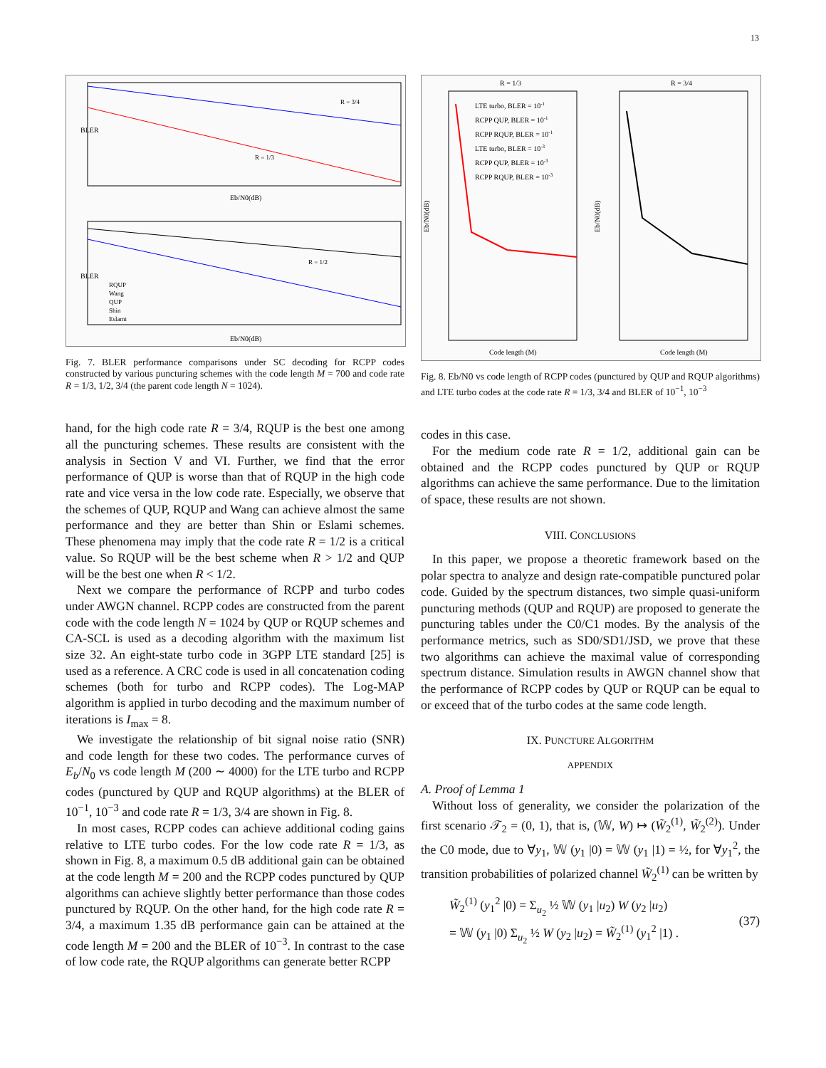13
BLER
Eb/N0(dB)
R = 3/4
R = 1/3
BLER
R = 1/2
RQUP
Wang
QUP
Shin
Eslami
Eb/N0(dB)
Fig. 7. BLER performance comparisons under SC decoding for RCPP codes constructed by various puncturing schemes with the code length M = 700 and code rate R = 1/3, 1/2, 3/4 (the parent code length N = 1024).
hand, for the high code rate R = 3/4, RQUP is the best one among all the puncturing schemes. These results are consistent with the analysis in Section V and VI. Further, we find that the error performance of QUP is worse than that of RQUP in the high code rate and vice versa in the low code rate. Especially, we observe that the schemes of QUP, RQUP and Wang can achieve almost the same performance and they are better than Shin or Eslami schemes. These phenomena may imply that the code rate R = 1/2 is a critical value. So RQUP will be the best scheme when R > 1/2 and QUP will be the best one when R < 1/2.
Next we compare the performance of RCPP and turbo codes under AWGN channel. RCPP codes are constructed from the parent code with the code length N = 1024 by QUP or RQUP schemes and CA-SCL is used as a decoding algorithm with the maximum list size 32. An eight-state turbo code in 3GPP LTE standard [25] is used as a reference. A CRC code is used in all concatenation coding schemes (both for turbo and RCPP codes). The Log-MAP algorithm is applied in turbo decoding and the maximum number of iterations is I<sub>max</sub> = 8.
We investigate the relationship of bit signal noise ratio (SNR) and code length for these two codes. The performance curves of E<sub>b</sub>/N<sub>0</sub> vs code length M (200 ∼ 4000) for the LTE turbo and RCPP codes (punctured by QUP and RQUP algorithms) at the BLER of 10<sup>−1</sup>, 10<sup>−3</sup> and code rate R = 1/3, 3/4 are shown in Fig. 8.
In most cases, RCPP codes can achieve additional coding gains relative to LTE turbo codes. For the low code rate R = 1/3, as shown in Fig. 8, a maximum 0.5 dB additional gain can be obtained at the code length M = 200 and the RCPP codes punctured by QUP algorithms can achieve slightly better performance than those codes punctured by RQUP. On the other hand, for the high code rate R = 3/4, a maximum 1.35 dB performance gain can be attained at the code length M = 200 and the BLER of 10<sup>−3</sup>. In contrast to the case of low code rate, the RQUP algorithms can generate better RCPP
R = 1/3
R = 3/4
LTE turbo, BLER = 10-1
RCPP QUP, BLER = 10-1
RCPP RQUP, BLER = 10-1
LTE turbo, BLER = 10-3
RCPP QUP, BLER = 10-3
RCPP RQUP, BLER = 10-3
Eb/N0(dB)
Eb/N0(dB)
Code length (M)
Code length (M)
Fig. 8. Eb/N0 vs code length of RCPP codes (punctured by QUP and RQUP algorithms) and LTE turbo codes at the code rate R = 1/3, 3/4 and BLER of 10<sup>−1</sup>, 10<sup>−3</sup>
codes in this case.
For the medium code rate R = 1/2, additional gain can be obtained and the RCPP codes punctured by QUP or RQUP algorithms can achieve the same performance. Due to the limitation of space, these results are not shown.
VIII. CONCLUSIONS
In this paper, we propose a theoretic framework based on the polar spectra to analyze and design rate-compatible punctured polar code. Guided by the spectrum distances, two simple quasi-uniform puncturing methods (QUP and RQUP) are proposed to generate the puncturing tables under the C0/C1 modes. By the analysis of the performance metrics, such as SD0/SD1/JSD, we prove that these two algorithms can achieve the maximal value of corresponding spectrum distance. Simulation results in AWGN channel show that the performance of RCPP codes by QUP or RQUP can be equal to or exceed that of the turbo codes at the same code length.
IX. PUNCTURE ALGORITHM
APPENDIX
A. Proof of Lemma 1
Without loss of generality, we consider the polarization of the first scenario 𝒯<sub>2</sub> = (0, 1), that is, (𝕎, W) ↦ (W̃<sub>2</sub><sup>(1)</sup>, W̃<sub>2</sub><sup>(2)</sup>). Under the C0 mode, due to ∀y<sub>1</sub>, 𝕎 (y<sub>1</sub> |0) = 𝕎 (y<sub>1</sub> |1) = ½, for ∀y<sub>1</sub><sup>2</sup>, the transition probabilities of polarized channel W̃<sub>2</sub><sup>(1)</sup> can be written by
W̃<sub>2</sub><sup>(1)</sup> (y<sub>1</sub><sup>2</sup> |0) = Σ<sub>u<sub>2</sub></sub> ½ 𝕎 (y<sub>1</sub> |u<sub>2</sub>) W (y<sub>2</sub> |u<sub>2</sub>)
= 𝕎 (y<sub>1</sub> |0) Σ<sub>u<sub>2</sub></sub> ½ W (y<sub>2</sub> |u<sub>2</sub>) = W̃<sub>2</sub><sup>(1)</sup> (y<sub>1</sub><sup>2</sup> |1) .
(37)